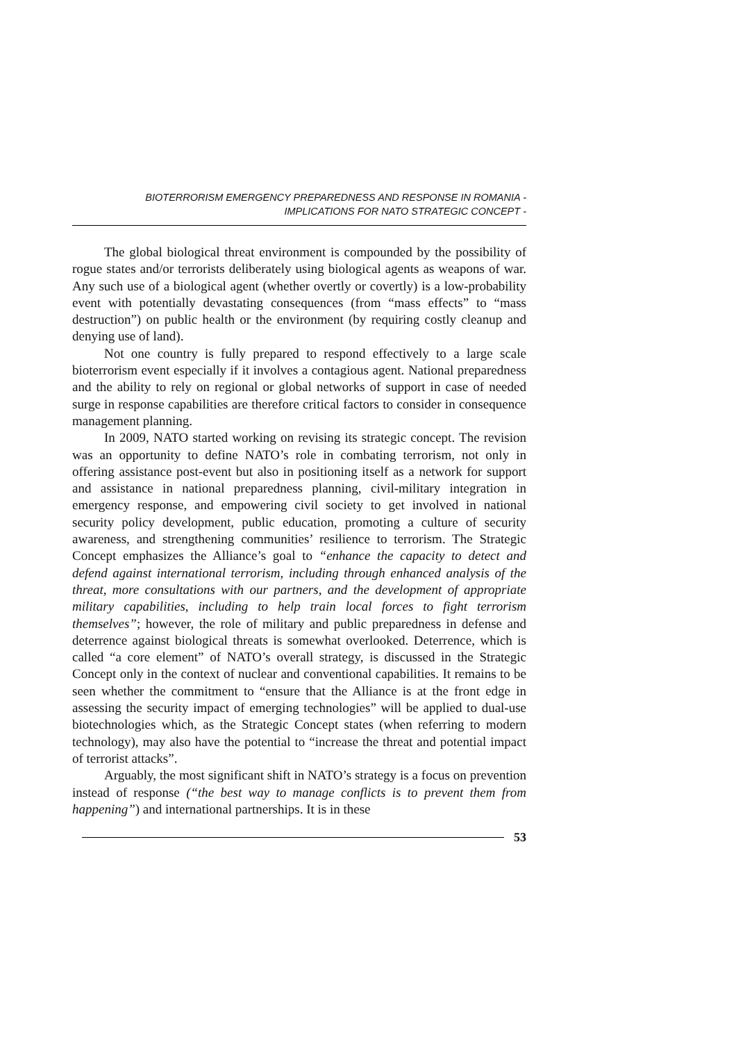BIOTERRORISM EMERGENCY PREPAREDNESS AND RESPONSE IN ROMANIA -
IMPLICATIONS FOR NATO STRATEGIC CONCEPT -
The global biological threat environment is compounded by the possibility of rogue states and/or terrorists deliberately using biological agents as weapons of war. Any such use of a biological agent (whether overtly or covertly) is a low-probability event with potentially devastating consequences (from “mass effects” to “mass destruction”) on public health or the environment (by requiring costly cleanup and denying use of land).
Not one country is fully prepared to respond effectively to a large scale bioterrorism event especially if it involves a contagious agent. National preparedness and the ability to rely on regional or global networks of support in case of needed surge in response capabilities are therefore critical factors to consider in consequence management planning.
In 2009, NATO started working on revising its strategic concept. The revision was an opportunity to define NATO’s role in combating terrorism, not only in offering assistance post-event but also in positioning itself as a network for support and assistance in national preparedness planning, civil-military integration in emergency response, and empowering civil society to get involved in national security policy development, public education, promoting a culture of security awareness, and strengthening communities’ resilience to terrorism. The Strategic Concept emphasizes the Alliance’s goal to “enhance the capacity to detect and defend against international terrorism, including through enhanced analysis of the threat, more consultations with our partners, and the development of appropriate military capabilities, including to help train local forces to fight terrorism themselves”; however, the role of military and public preparedness in defense and deterrence against biological threats is somewhat overlooked. Deterrence, which is called “a core element” of NATO’s overall strategy, is discussed in the Strategic Concept only in the context of nuclear and conventional capabilities. It remains to be seen whether the commitment to “ensure that the Alliance is at the front edge in assessing the security impact of emerging technologies” will be applied to dual-use biotechnologies which, as the Strategic Concept states (when referring to modern technology), may also have the potential to “increase the threat and potential impact of terrorist attacks”.
Arguably, the most significant shift in NATO’s strategy is a focus on prevention instead of response (“the best way to manage conflicts is to prevent them from happening”) and international partnerships. It is in these
53